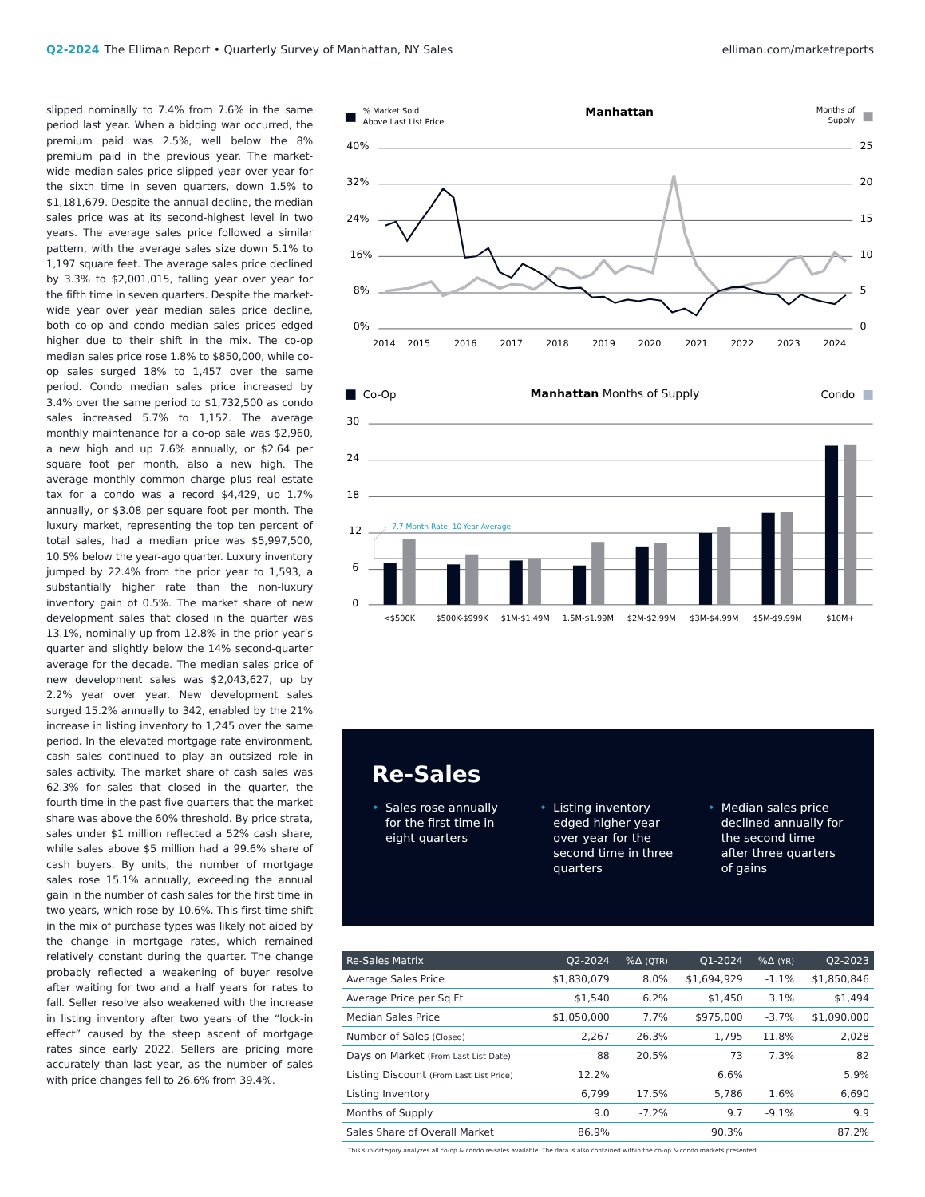Q2-2024 The Elliman Report • Quarterly Survey of Manhattan, NY Sales
elliman.com/marketreports
slipped nominally to 7.4% from 7.6% in the same period last year. When a bidding war occurred, the premium paid was 2.5%, well below the 8% premium paid in the previous year. The market-wide median sales price slipped year over year for the sixth time in seven quarters, down 1.5% to $1,181,679. Despite the annual decline, the median sales price was at its second-highest level in two years. The average sales price followed a similar pattern, with the average sales size down 5.1% to 1,197 square feet. The average sales price declined by 3.3% to $2,001,015, falling year over year for the fifth time in seven quarters. Despite the market-wide year over year median sales price decline, both co-op and condo median sales prices edged higher due to their shift in the mix. The co-op median sales price rose 1.8% to $850,000, while co-op sales surged 18% to 1,457 over the same period. Condo median sales price increased by 3.4% over the same period to $1,732,500 as condo sales increased 5.7% to 1,152. The average monthly maintenance for a co-op sale was $2,960, a new high and up 7.6% annually, or $2.64 per square foot per month, also a new high. The average monthly common charge plus real estate tax for a condo was a record $4,429, up 1.7% annually, or $3.08 per square foot per month. The luxury market, representing the top ten percent of total sales, had a median price was $5,997,500, 10.5% below the year-ago quarter. Luxury inventory jumped by 22.4% from the prior year to 1,593, a substantially higher rate than the non-luxury inventory gain of 0.5%. The market share of new development sales that closed in the quarter was 13.1%, nominally up from 12.8% in the prior year’s quarter and slightly below the 14% second-quarter average for the decade. The median sales price of new development sales was $2,043,627, up by 2.2% year over year. New development sales surged 15.2% annually to 342, enabled by the 21% increase in listing inventory to 1,245 over the same period. In the elevated mortgage rate environment, cash sales continued to play an outsized role in sales activity. The market share of cash sales was 62.3% for sales that closed in the quarter, the fourth time in the past five quarters that the market share was above the 60% threshold. By price strata, sales under $1 million reflected a 52% cash share, while sales above $5 million had a 99.6% share of cash buyers. By units, the number of mortgage sales rose 15.1% annually, exceeding the annual gain in the number of cash sales for the first time in two years, which rose by 10.6%. This first-time shift in the mix of purchase types was likely not aided by the change in mortgage rates, which remained relatively constant during the quarter. The change probably reflected a weakening of buyer resolve after waiting for two and a half years for rates to fall. Seller resolve also weakened with the increase in listing inventory after two years of the “lock-in effect” caused by the steep ascent of mortgage rates since early 2022. Sellers are pricing more accurately than last year, as the number of sales with price changes fell to 26.6% from 39.4%.
% Market Sold
Above Last List Price
Manhattan
Months of
Supply
40%
25
32%
20
24%
15
16%
10
8%
5
0%
0
2014
2015
2016
2017
2018
2019
2020
2021
2022
2023
2024
Co-Op
Manhattan Months of Supply
Condo
30
24
18
12
6
0
7.7 Month Rate, 10-Year Average
<$500K
$500K-$999K
$1M-$1.49M
1.5M-$1.99M
$2M-$2.99M
$3M-$4.99M
$5M-$9.99M
$10M+
Re-Sales
• Sales rose annually for the first time in eight quarters
• Listing inventory edged higher year over year for the second time in three quarters
• Median sales price declined annually for the second time after three quarters of gains
| Re-Sales Matrix | Q2-2024 | %Δ (QTR) | Q1-2024 | %Δ (YR) | Q2-2023 |
| --- | --- | --- | --- | --- | --- |
| Average Sales Price | $1,830,079 | 8.0% | $1,694,929 | -1.1% | $1,850,846 |
| Average Price per Sq Ft | $1,540 | 6.2% | $1,450 | 3.1% | $1,494 |
| Median Sales Price | $1,050,000 | 7.7% | $975,000 | -3.7% | $1,090,000 |
| Number of Sales (Closed) | 2,267 | 26.3% | 1,795 | 11.8% | 2,028 |
| Days on Market (From Last List Date) | 88 | 20.5% | 73 | 7.3% | 82 |
| Listing Discount (From Last List Price) | 12.2% | | 6.6% | | 5.9% |
| Listing Inventory | 6,799 | 17.5% | 5,786 | 1.6% | 6,690 |
| Months of Supply | 9.0 | -7.2% | 9.7 | -9.1% | 9.9 |
| Sales Share of Overall Market | 86.9% | | 90.3% | | 87.2% |
This sub-category analyzes all co-op & condo re-sales available. The data is also contained within the co-op & condo markets presented.